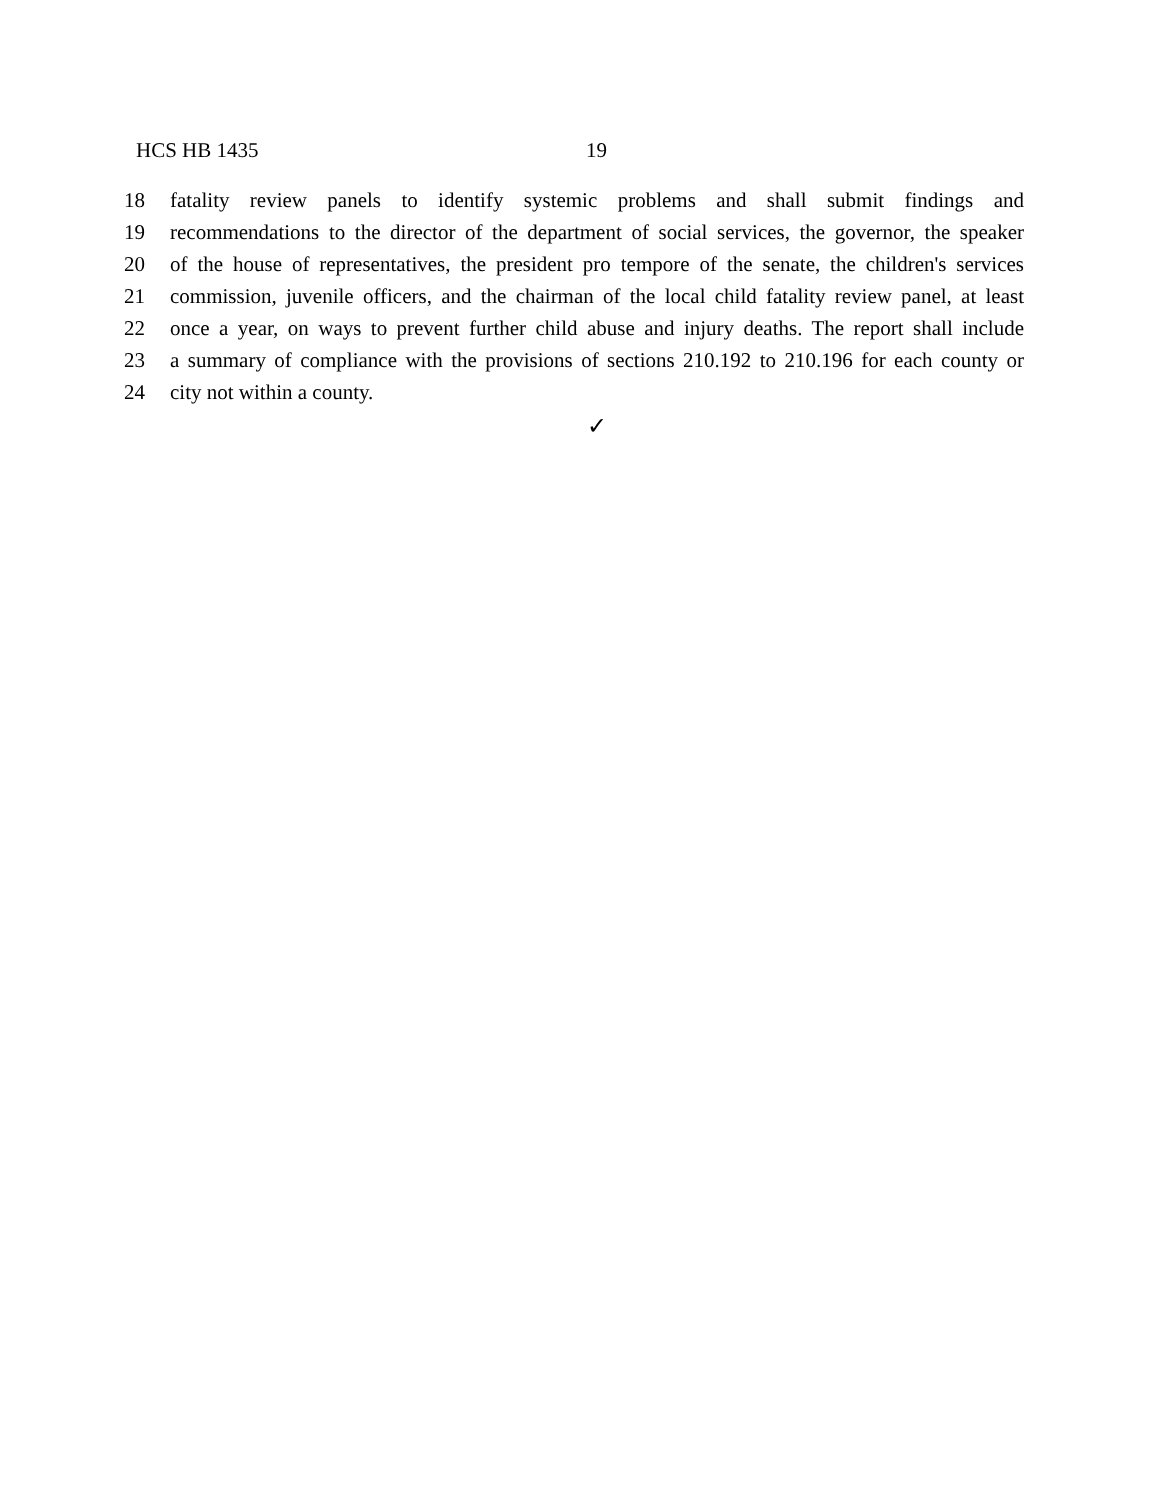HCS HB 1435 19
18 fatality review panels to identify systemic problems and shall submit findings and
19 recommendations to the director of the department of social services, the governor, the speaker
20 of the house of representatives, the president pro tempore of the senate, the children's services
21 commission, juvenile officers, and the chairman of the local child fatality review panel, at least
22 once a year, on ways to prevent further child abuse and injury deaths. The report shall include
23 a summary of compliance with the provisions of sections 210.192 to 210.196 for each county or
24 city not within a county.
✓